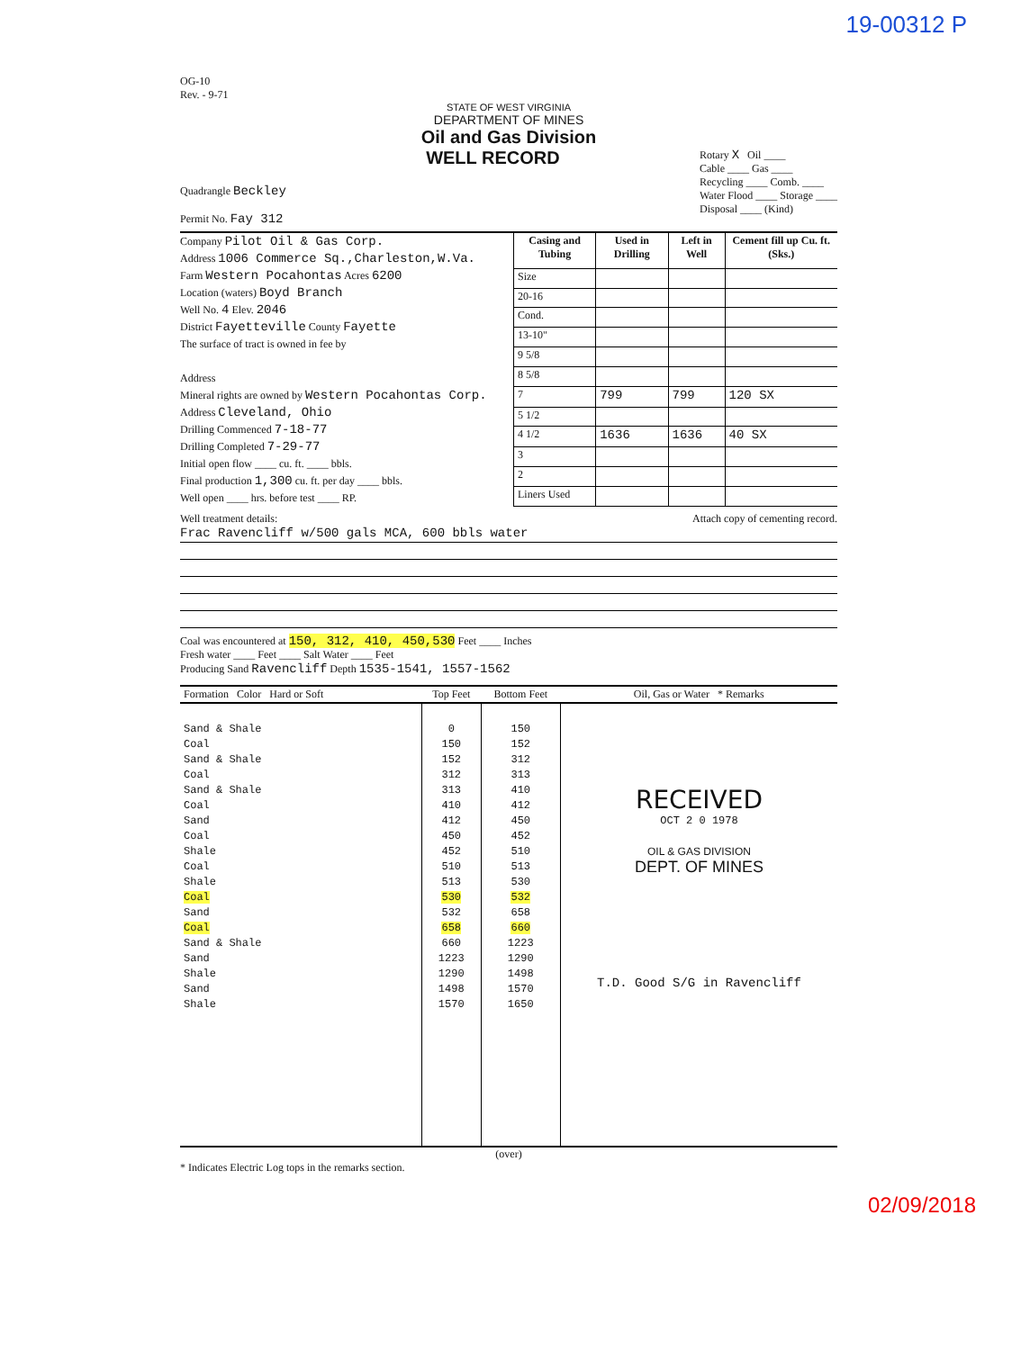19-00312 P
OG-10
Rev. - 9-71
STATE OF WEST VIRGINIA
DEPARTMENT OF MINES
Oil and Gas Division
Quadrangle Beckley
Permit No. Fay 312
WELL RECORD
Rotary X Oil ____
Cable ____ Gas ____
Recycling ____ Comb. ____
Water Flood ____ Storage ____
Disposal ____ (Kind)
Company Pilot Oil & Gas Corp.
Address 1006 Commerce Sq.,Charleston,W.Va.
Farm Western Pocahontas Acres 6200
Location (waters) Boyd Branch
Well No. 4 Elev. 2046
District Fayetteville County Fayette
The surface of tract is owned in fee by
Address
Mineral rights are owned by Western Pocahontas Corp. Address Cleveland, Ohio
Drilling Commenced 7-18-77
Drilling Completed 7-29-77
Initial open flow ____ cu. ft. ____ bbls.
Final production 1,300 cu. ft. per day ____ bbls.
Well open ____ hrs. before test ____ RP.
| Casing and Tubing | Used in Drilling | Left in Well | Cement fill up Cu. ft. (Sks.) |
| --- | --- | --- | --- |
| Size | | | |
| 20-16 | | | |
| Cond. | | | |
| 13-10" | | | |
| 9 5/8 | | | |
| 8 5/8 | | | |
| 7 | 799 | 799 | 120 SX |
| 5 1/2 | | | |
| 4 1/2 | 1636 | 1636 | 40 SX |
| 3 | | | |
| 2 | | | |
| Liners Used | | | |
Well treatment details: Attach copy of cementing record.
Frac Ravencliff w/500 gals MCA, 600 bbls water
Coal was encountered at 150, 312, 410, 450,530 Feet ____ Inches
Fresh water ____ Feet ____ Salt Water ____ Feet
Producing Sand Ravencliff Depth 1535-1541, 1557-1562
| Formation Color Hard or Soft | Top Feet | Bottom Feet | Oil, Gas or Water * Remarks |
| --- | --- | --- | --- |
| Sand & Shale Coal Sand & Shale Coal Sand & Shale Coal Sand Coal Shale Coal Shale Coal Sand Coal Sand & Shale Sand Shale Sand Shale | 0 150 152 312 313 410 412 450 452 510 513 530 532 658 660 1223 1290 1498 1570 | 150 152 312 313 410 412 450 452 510 513 530 532 658 660 1223 1290 1498 1570 1650 | RECEIVED OCT 2 0 1978 OIL & GAS DIVISION DEPT. OF MINES T.D. Good S/G in Ravencliff |
(over)
* Indicates Electric Log tops in the remarks section.
02/09/2018